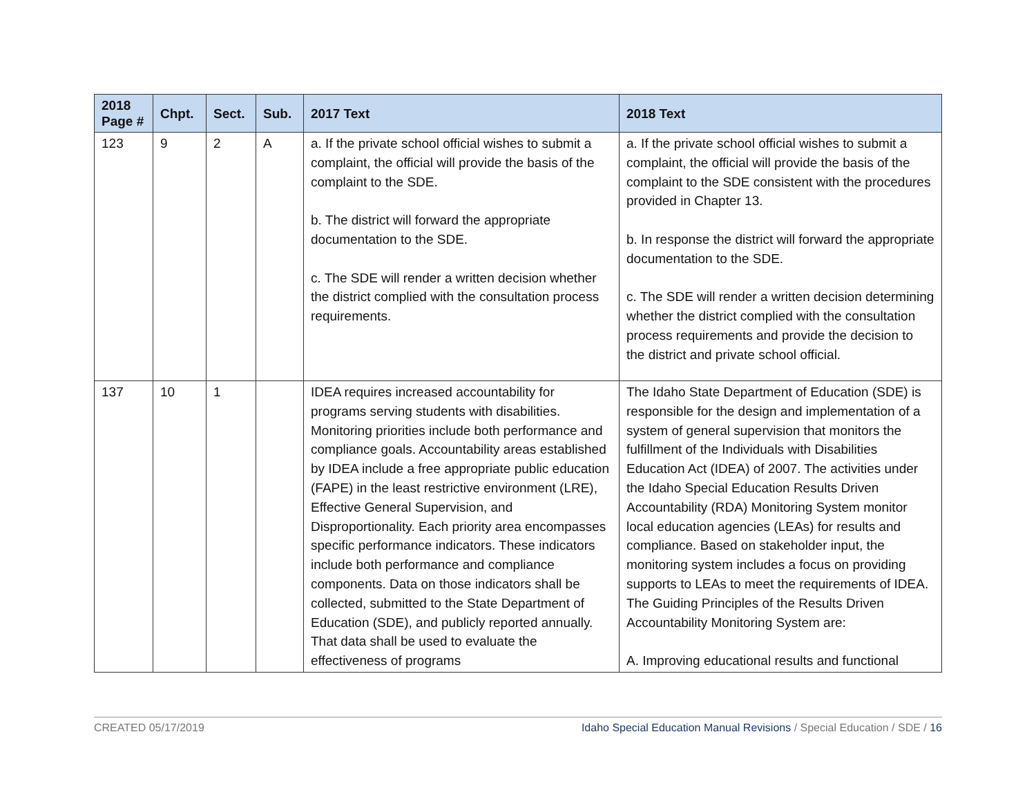| 2018 Page # | Chpt. | Sect. | Sub. | 2017 Text | 2018 Text |
| --- | --- | --- | --- | --- | --- |
| 123 | 9 | 2 | A | a. If the private school official wishes to submit a complaint, the official will provide the basis of the complaint to the SDE. b. The district will forward the appropriate documentation to the SDE. c. The SDE will render a written decision whether the district complied with the consultation process requirements. | a. If the private school official wishes to submit a complaint, the official will provide the basis of the complaint to the SDE consistent with the procedures provided in Chapter 13. b. In response the district will forward the appropriate documentation to the SDE. c. The SDE will render a written decision determining whether the district complied with the consultation process requirements and provide the decision to the district and private school official. |
| 137 | 10 | 1 | | IDEA requires increased accountability for programs serving students with disabilities. Monitoring priorities include both performance and compliance goals. Accountability areas established by IDEA include a free appropriate public education (FAPE) in the least restrictive environment (LRE), Effective General Supervision, and Disproportionality. Each priority area encompasses specific performance indicators. These indicators include both performance and compliance components. Data on those indicators shall be collected, submitted to the State Department of Education (SDE), and publicly reported annually. That data shall be used to evaluate the effectiveness of programs | The Idaho State Department of Education (SDE) is responsible for the design and implementation of a system of general supervision that monitors the fulfillment of the Individuals with Disabilities Education Act (IDEA) of 2007. The activities under the Idaho Special Education Results Driven Accountability (RDA) Monitoring System monitor local education agencies (LEAs) for results and compliance. Based on stakeholder input, the monitoring system includes a focus on providing supports to LEAs to meet the requirements of IDEA. The Guiding Principles of the Results Driven Accountability Monitoring System are: A. Improving educational results and functional |
CREATED 05/17/2019 Idaho Special Education Manual Revisions / Special Education / SDE / 16